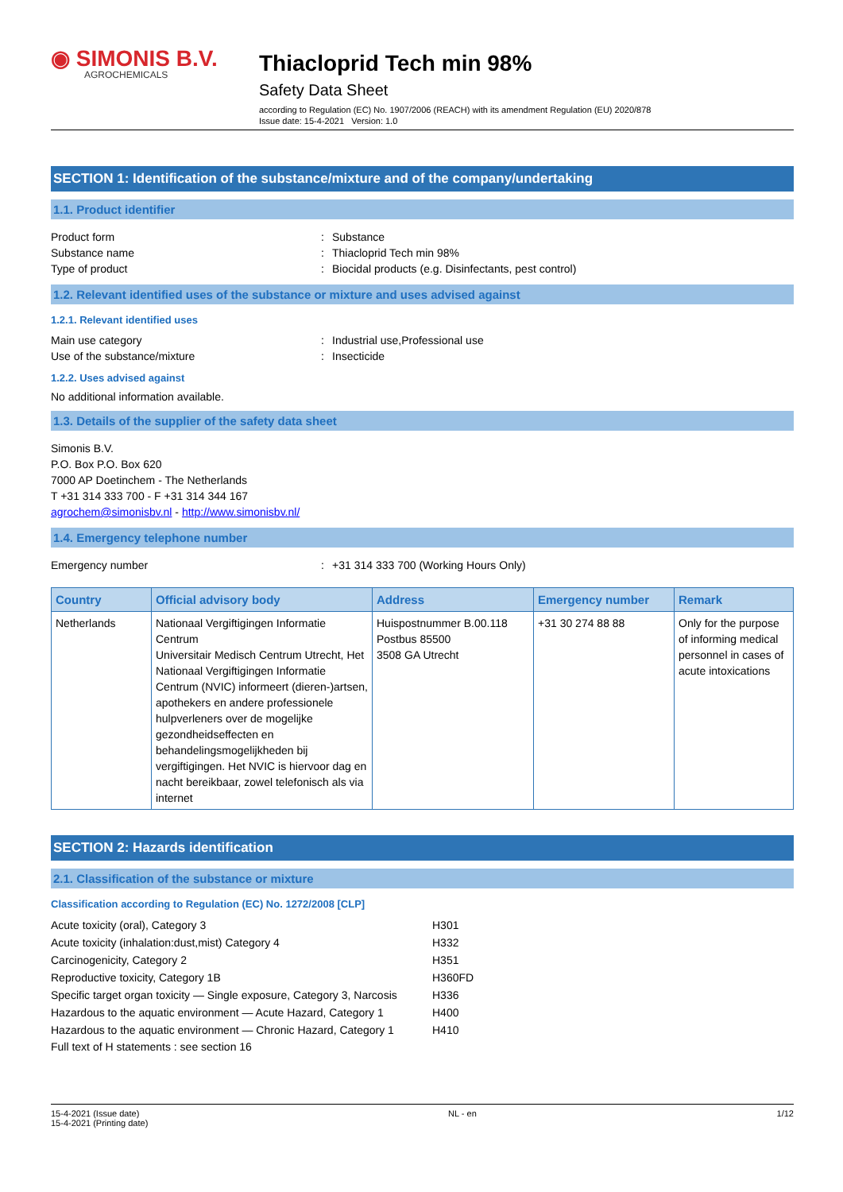◉ SIMONIS B.V.
AGROCHEMICALS
Thiacloprid Tech min 98%
Safety Data Sheet
according to Regulation (EC) No. 1907/2006 (REACH) with its amendment Regulation (EU) 2020/878
Issue date: 15-4-2021 Version: 1.0
SECTION 1: Identification of the substance/mixture and of the company/undertaking
1.1. Product identifier
Product form: Substance
Substance name: Thiacloprid Tech min 98%
Type of product: Biocidal products (e.g. Disinfectants, pest control)
1.2. Relevant identified uses of the substance or mixture and uses advised against
1.2.1. Relevant identified uses
Main use category: Industrial use,Professional use
Use of the substance/mixture: Insecticide
1.2.2. Uses advised against
No additional information available.
1.3. Details of the supplier of the safety data sheet
Simonis B.V.
P.O. Box P.O. Box 620
7000 AP Doetinchem - The Netherlands
T +31 314 333 700 - F +31 314 344 167
agrochem@simonisbv.nl - http://www.simonisbv.nl/
1.4. Emergency telephone number
Emergency number: +31 314 333 700 (Working Hours Only)
| Country | Official advisory body | Address | Emergency number | Remark |
| --- | --- | --- | --- | --- |
| Netherlands | Nationaal Vergiftigingen Informatie Centrum Universitair Medisch Centrum Utrecht, Het Nationaal Vergiftigingen Informatie Centrum (NVIC) informeert (dieren-)artsen, apothekers en andere professionele hulpverleners over de mogelijke gezondheidseffecten en behandelingsmogelijkheden bij vergiftigingen. Het NVIC is hiervoor dag en nacht bereikbaar, zowel telefonisch als via internet | Huispostnummer B.00.118 Postbus 85500 3508 GA Utrecht | +31 30 274 88 88 | Only for the purpose of informing medical personnel in cases of acute intoxications |
SECTION 2: Hazards identification
2.1. Classification of the substance or mixture
Classification according to Regulation (EC) No. 1272/2008 [CLP]
Acute toxicity (oral), Category 3 H301
Acute toxicity (inhalation:dust,mist) Category 4 H332
Carcinogenicity, Category 2 H351
Reproductive toxicity, Category 1B H360FD
Specific target organ toxicity — Single exposure, Category 3, Narcosis H336
Hazardous to the aquatic environment — Acute Hazard, Category 1 H400
Hazardous to the aquatic environment — Chronic Hazard, Category 1 H410
Full text of H statements : see section 16
15-4-2021 (Issue date)
15-4-2021 (Printing date) NL - en 1/12